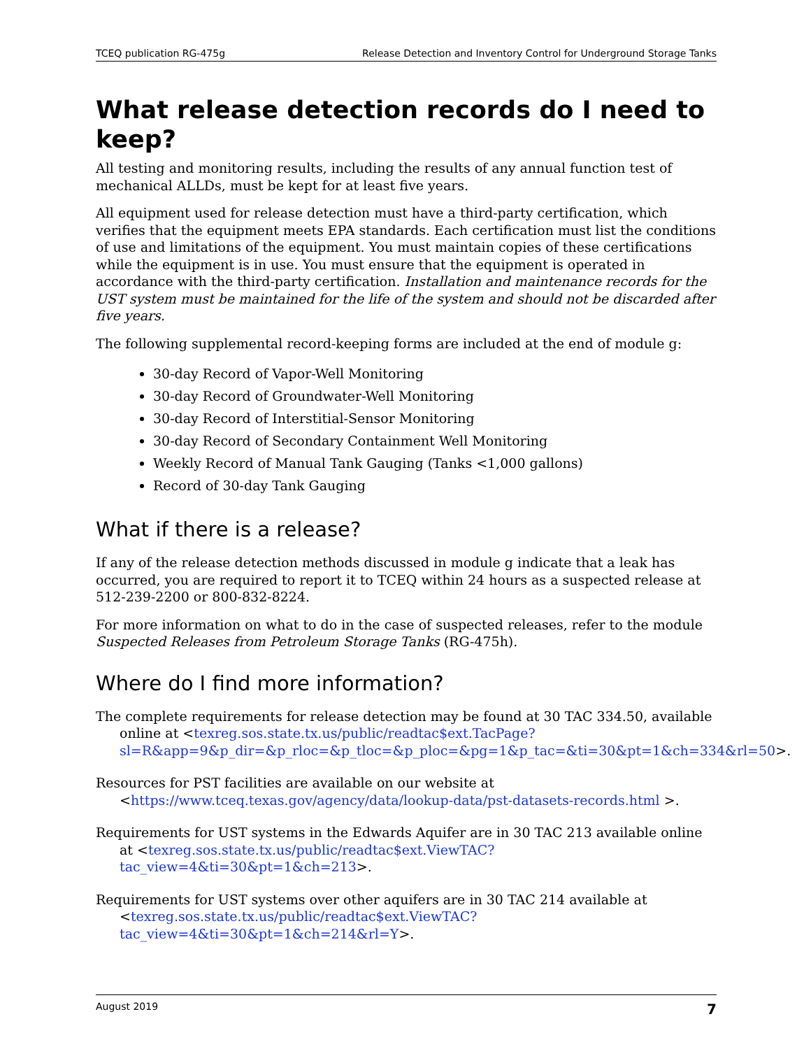TCEQ publication RG-475g Release Detection and Inventory Control for Underground Storage Tanks
What release detection records do I need to keep?
All testing and monitoring results, including the results of any annual function test of mechanical ALLDs, must be kept for at least five years.
All equipment used for release detection must have a third-party certification, which verifies that the equipment meets EPA standards. Each certification must list the conditions of use and limitations of the equipment. You must maintain copies of these certifications while the equipment is in use. You must ensure that the equipment is operated in accordance with the third-party certification. Installation and maintenance records for the UST system must be maintained for the life of the system and should not be discarded after five years.
The following supplemental record-keeping forms are included at the end of module g:
30-day Record of Vapor-Well Monitoring
30-day Record of Groundwater-Well Monitoring
30-day Record of Interstitial-Sensor Monitoring
30-day Record of Secondary Containment Well Monitoring
Weekly Record of Manual Tank Gauging (Tanks <1,000 gallons)
Record of 30-day Tank Gauging
What if there is a release?
If any of the release detection methods discussed in module g indicate that a leak has occurred, you are required to report it to TCEQ within 24 hours as a suspected release at 512-239-2200 or 800-832-8224.
For more information on what to do in the case of suspected releases, refer to the module Suspected Releases from Petroleum Storage Tanks (RG-475h).
Where do I find more information?
The complete requirements for release detection may be found at 30 TAC 334.50, available online at <texreg.sos.state.tx.us/public/readtac$ext.TacPage?sl=R&app=9&p_dir=&p_rloc=&p_tloc=&p_ploc=&pg=1&p_tac=&ti=30&pt=1&ch=334&rl=50>.
Resources for PST facilities are available on our website at <https://www.tceq.texas.gov/agency/data/lookup-data/pst-datasets-records.html >.
Requirements for UST systems in the Edwards Aquifer are in 30 TAC 213 available online at <texreg.sos.state.tx.us/public/readtac$ext.ViewTAC?tac_view=4&ti=30&pt=1&ch=213>.
Requirements for UST systems over other aquifers are in 30 TAC 214 available at <texreg.sos.state.tx.us/public/readtac$ext.ViewTAC?tac_view=4&ti=30&pt=1&ch=214&rl=Y>.
August 2019 7